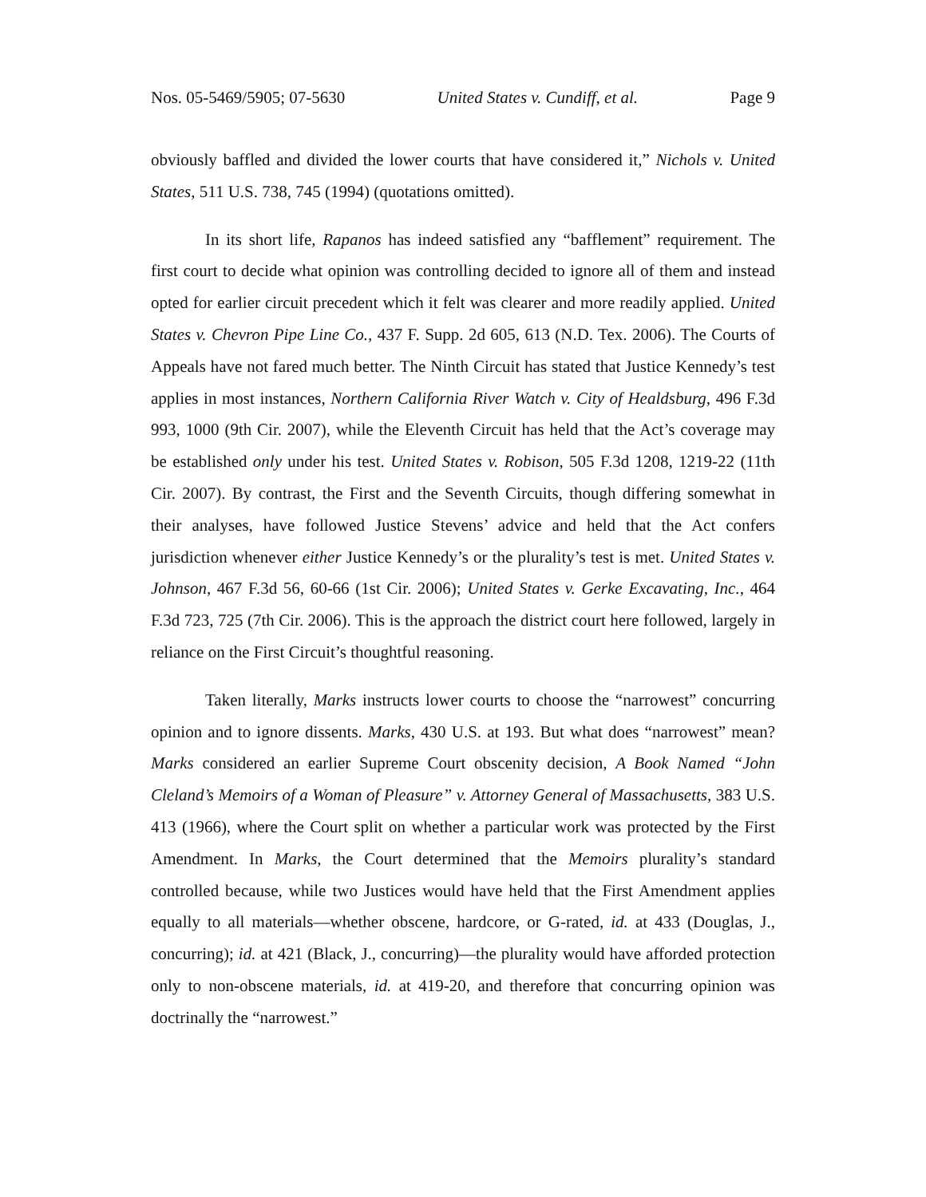Nos. 05-5469/5905; 07-5630 United States v. Cundiff, et al. Page 9
obviously baffled and divided the lower courts that have considered it,” Nichols v. United States, 511 U.S. 738, 745 (1994) (quotations omitted).
In its short life, Rapanos has indeed satisfied any “bafflement” requirement. The first court to decide what opinion was controlling decided to ignore all of them and instead opted for earlier circuit precedent which it felt was clearer and more readily applied. United States v. Chevron Pipe Line Co., 437 F. Supp. 2d 605, 613 (N.D. Tex. 2006). The Courts of Appeals have not fared much better. The Ninth Circuit has stated that Justice Kennedy’s test applies in most instances, Northern California River Watch v. City of Healdsburg, 496 F.3d 993, 1000 (9th Cir. 2007), while the Eleventh Circuit has held that the Act’s coverage may be established only under his test. United States v. Robison, 505 F.3d 1208, 1219-22 (11th Cir. 2007). By contrast, the First and the Seventh Circuits, though differing somewhat in their analyses, have followed Justice Stevens’ advice and held that the Act confers jurisdiction whenever either Justice Kennedy’s or the plurality’s test is met. United States v. Johnson, 467 F.3d 56, 60-66 (1st Cir. 2006); United States v. Gerke Excavating, Inc., 464 F.3d 723, 725 (7th Cir. 2006). This is the approach the district court here followed, largely in reliance on the First Circuit’s thoughtful reasoning.
Taken literally, Marks instructs lower courts to choose the “narrowest” concurring opinion and to ignore dissents. Marks, 430 U.S. at 193. But what does “narrowest” mean? Marks considered an earlier Supreme Court obscenity decision, A Book Named “John Cleland’s Memoirs of a Woman of Pleasure” v. Attorney General of Massachusetts, 383 U.S. 413 (1966), where the Court split on whether a particular work was protected by the First Amendment. In Marks, the Court determined that the Memoirs plurality’s standard controlled because, while two Justices would have held that the First Amendment applies equally to all materials—whether obscene, hardcore, or G-rated, id. at 433 (Douglas, J., concurring); id. at 421 (Black, J., concurring)—the plurality would have afforded protection only to non-obscene materials, id. at 419-20, and therefore that concurring opinion was doctrinally the “narrowest.”